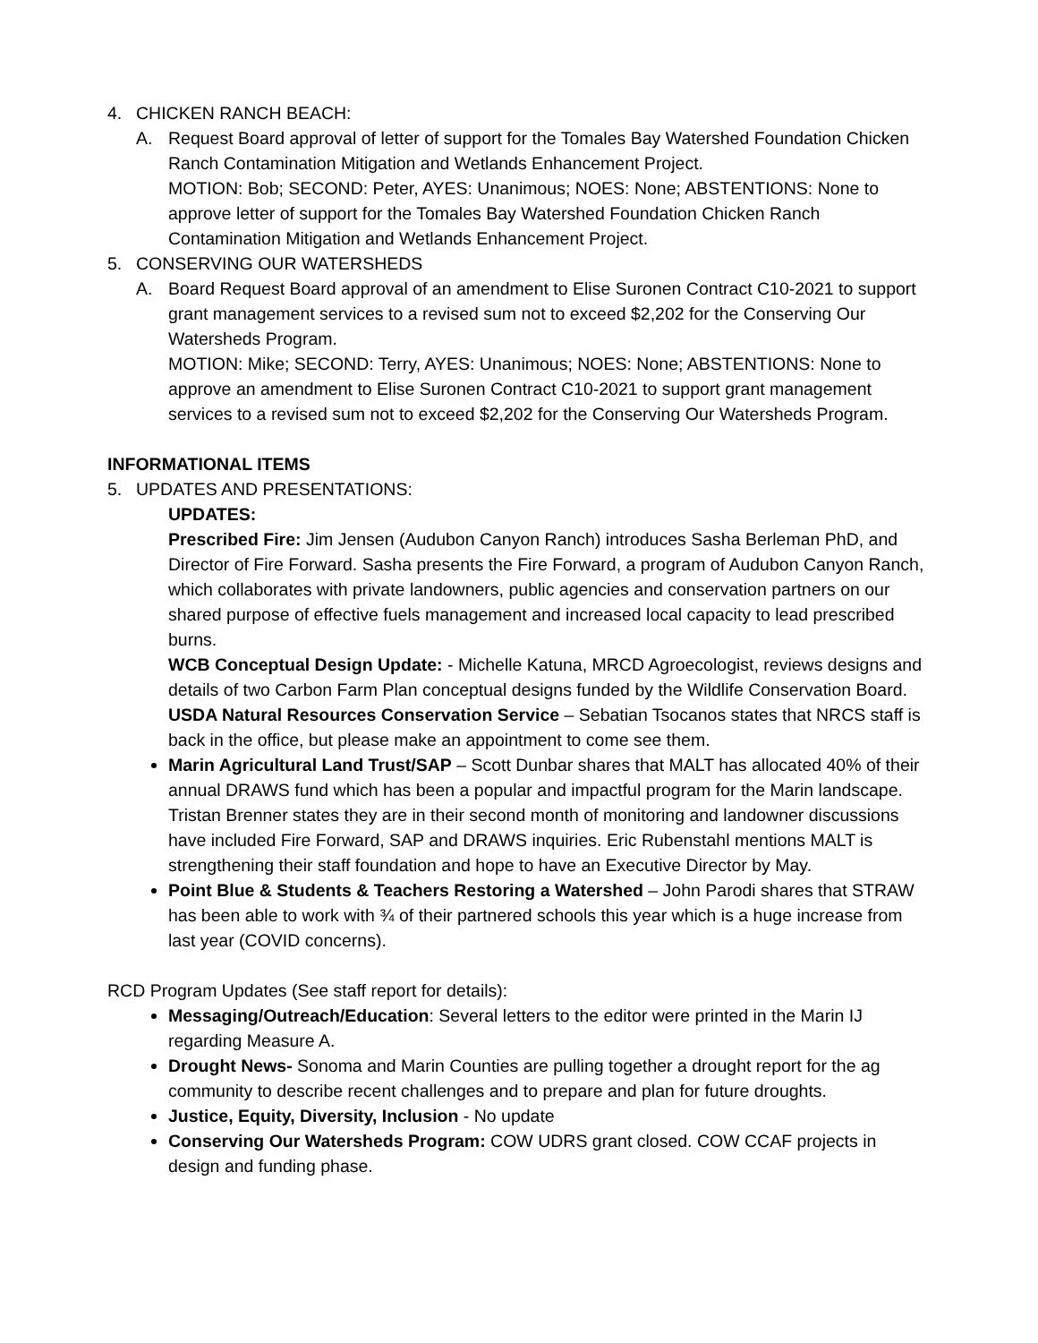4. CHICKEN RANCH BEACH:
A. Request Board approval of letter of support for the Tomales Bay Watershed Foundation Chicken Ranch Contamination Mitigation and Wetlands Enhancement Project.
MOTION: Bob; SECOND: Peter, AYES: Unanimous; NOES: None; ABSTENTIONS: None to approve letter of support for the Tomales Bay Watershed Foundation Chicken Ranch Contamination Mitigation and Wetlands Enhancement Project.
5. CONSERVING OUR WATERSHEDS
A. Board Request Board approval of an amendment to Elise Suronen Contract C10-2021 to support grant management services to a revised sum not to exceed $2,202 for the Conserving Our Watersheds Program.
MOTION: Mike; SECOND: Terry, AYES: Unanimous; NOES: None; ABSTENTIONS: None to approve an amendment to Elise Suronen Contract C10-2021 to support grant management services to a revised sum not to exceed $2,202 for the Conserving Our Watersheds Program.
INFORMATIONAL ITEMS
5. UPDATES AND PRESENTATIONS:
UPDATES:
Prescribed Fire: Jim Jensen (Audubon Canyon Ranch) introduces Sasha Berleman PhD, and Director of Fire Forward. Sasha presents the Fire Forward, a program of Audubon Canyon Ranch, which collaborates with private landowners, public agencies and conservation partners on our shared purpose of effective fuels management and increased local capacity to lead prescribed burns.
WCB Conceptual Design Update: - Michelle Katuna, MRCD Agroecologist, reviews designs and details of two Carbon Farm Plan conceptual designs funded by the Wildlife Conservation Board.
USDA Natural Resources Conservation Service – Sebatian Tsocanos states that NRCS staff is back in the office, but please make an appointment to come see them.
Marin Agricultural Land Trust/SAP – Scott Dunbar shares that MALT has allocated 40% of their annual DRAWS fund which has been a popular and impactful program for the Marin landscape. Tristan Brenner states they are in their second month of monitoring and landowner discussions have included Fire Forward, SAP and DRAWS inquiries. Eric Rubenstahl mentions MALT is strengthening their staff foundation and hope to have an Executive Director by May.
Point Blue & Students & Teachers Restoring a Watershed – John Parodi shares that STRAW has been able to work with ¾ of their partnered schools this year which is a huge increase from last year (COVID concerns).
RCD Program Updates (See staff report for details):
Messaging/Outreach/Education: Several letters to the editor were printed in the Marin IJ regarding Measure A.
Drought News- Sonoma and Marin Counties are pulling together a drought report for the ag community to describe recent challenges and to prepare and plan for future droughts.
Justice, Equity, Diversity, Inclusion - No update
Conserving Our Watersheds Program: COW UDRS grant closed. COW CCAF projects in design and funding phase.